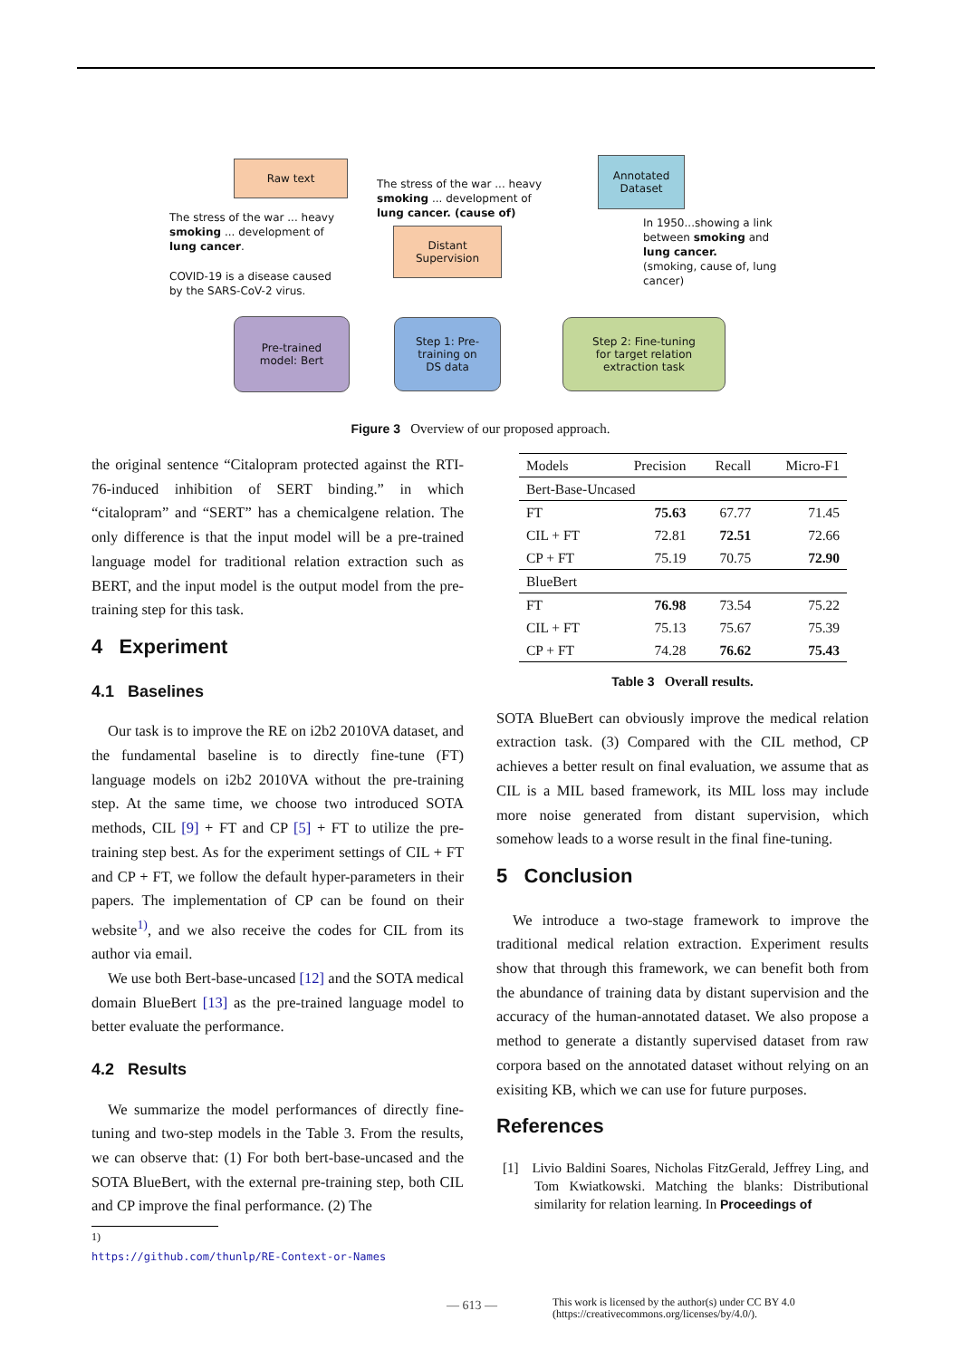Raw text
Annotated
Dataset
Distant
Supervision
Pre-trained
model: Bert
Step 1: Pre-
training on
DS data
Step 2: Fine-tuning
for target relation
extraction task
The stress of the war ... heavy
smoking ... development of
lung cancer.
COVID-19 is a disease caused
by the SARS-CoV-2 virus.
The stress of the war ... heavy
smoking ... development of
lung cancer. (cause of)
In 1950...showing a link
between smoking and
lung cancer.
(smoking, cause of, lung
cancer)
Figure 3 Overview of our proposed approach.
the original sentence “Citalopram protected against the RTI-76-induced inhibition of SERT binding.” in which “citalopram” and “SERT” has a chemicalgene relation. The only difference is that the input model will be a pre-trained language model for traditional relation extraction such as BERT, and the input model is the output model from the pre-training step for this task.
4 Experiment
4.1 Baselines
Our task is to improve the RE on i2b2 2010VA dataset, and the fundamental baseline is to directly fine-tune (FT) language models on i2b2 2010VA without the pre-training step. At the same time, we choose two introduced SOTA methods, CIL [9] + FT and CP [5] + FT to utilize the pre-training step best. As for the experiment settings of CIL + FT and CP + FT, we follow the default hyper-parameters in their papers. The implementation of CP can be found on their website<sup>1)</sup>, and we also receive the codes for CIL from its author via email.
We use both Bert-base-uncased [12] and the SOTA medical domain BlueBert [13] as the pre-trained language model to better evaluate the performance.
4.2 Results
We summarize the model performances of directly fine-tuning and two-step models in the Table 3. From the results, we can observe that: (1) For both bert-base-uncased and the SOTA BlueBert, with the external pre-training step, both CIL and CP improve the final performance. (2) The
1) https://github.com/thunlp/RE-Context-or-Names
| Models | Precision | Recall | Micro-F1 |
| --- | --- | --- | --- |
| Bert-Base-Uncased | | | |
| FT | 75.63 | 67.77 | 71.45 |
| CIL + FT | 72.81 | 72.51 | 72.66 |
| CP + FT | 75.19 | 70.75 | 72.90 |
| BlueBert | | | |
| FT | 76.98 | 73.54 | 75.22 |
| CIL + FT | 75.13 | 75.67 | 75.39 |
| CP + FT | 74.28 | 76.62 | 75.43 |
Table 3 Overall results.
SOTA BlueBert can obviously improve the medical relation extraction task. (3) Compared with the CIL method, CP achieves a better result on final evaluation, we assume that as CIL is a MIL based framework, its MIL loss may include more noise generated from distant supervision, which somehow leads to a worse result in the final fine-tuning.
5 Conclusion
We introduce a two-stage framework to improve the traditional medical relation extraction. Experiment results show that through this framework, we can benefit both from the abundance of training data by distant supervision and the accuracy of the human-annotated dataset. We also propose a method to generate a distantly supervised dataset from raw corpora based on the annotated dataset without relying on an exisiting KB, which we can use for future purposes.
References
[1] Livio Baldini Soares, Nicholas FitzGerald, Jeffrey Ling, and Tom Kwiatkowski. Matching the blanks: Distributional similarity for relation learning. In Proceedings of
— 613 —
This work is licensed by the author(s) under CC BY 4.0
(https://creativecommons.org/licenses/by/4.0/).